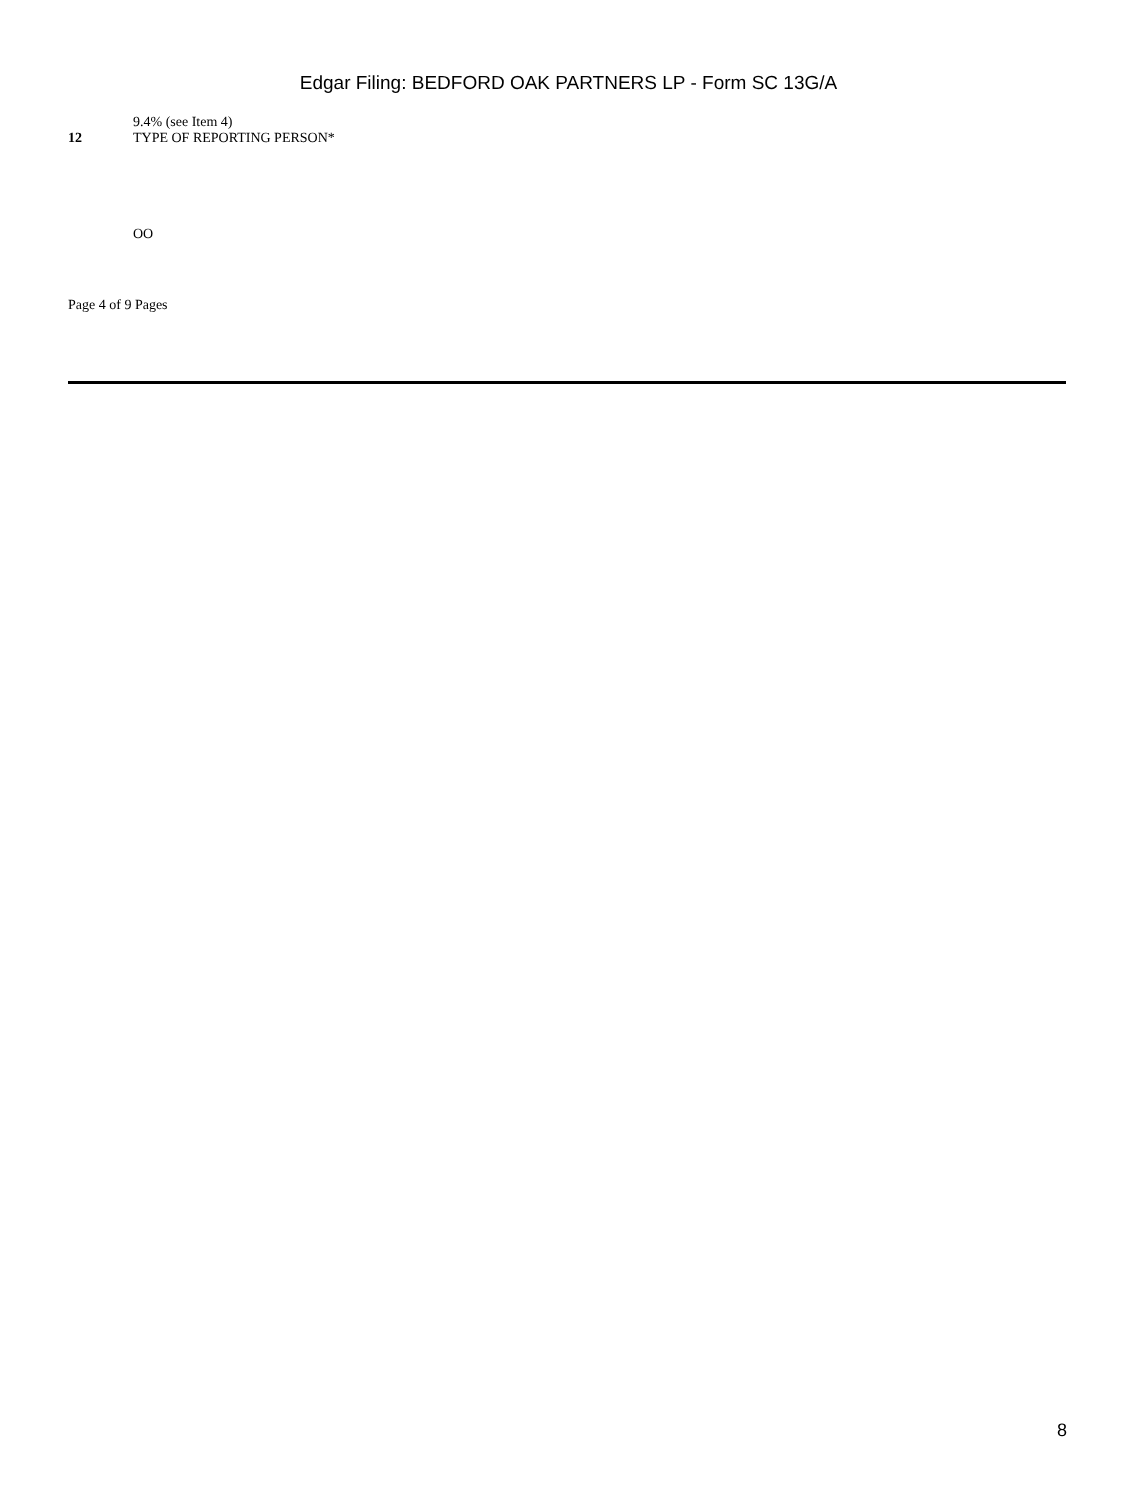Edgar Filing: BEDFORD OAK PARTNERS LP - Form SC 13G/A
9.4% (see Item 4)
12 TYPE OF REPORTING PERSON*
OO
Page 4 of 9 Pages
8